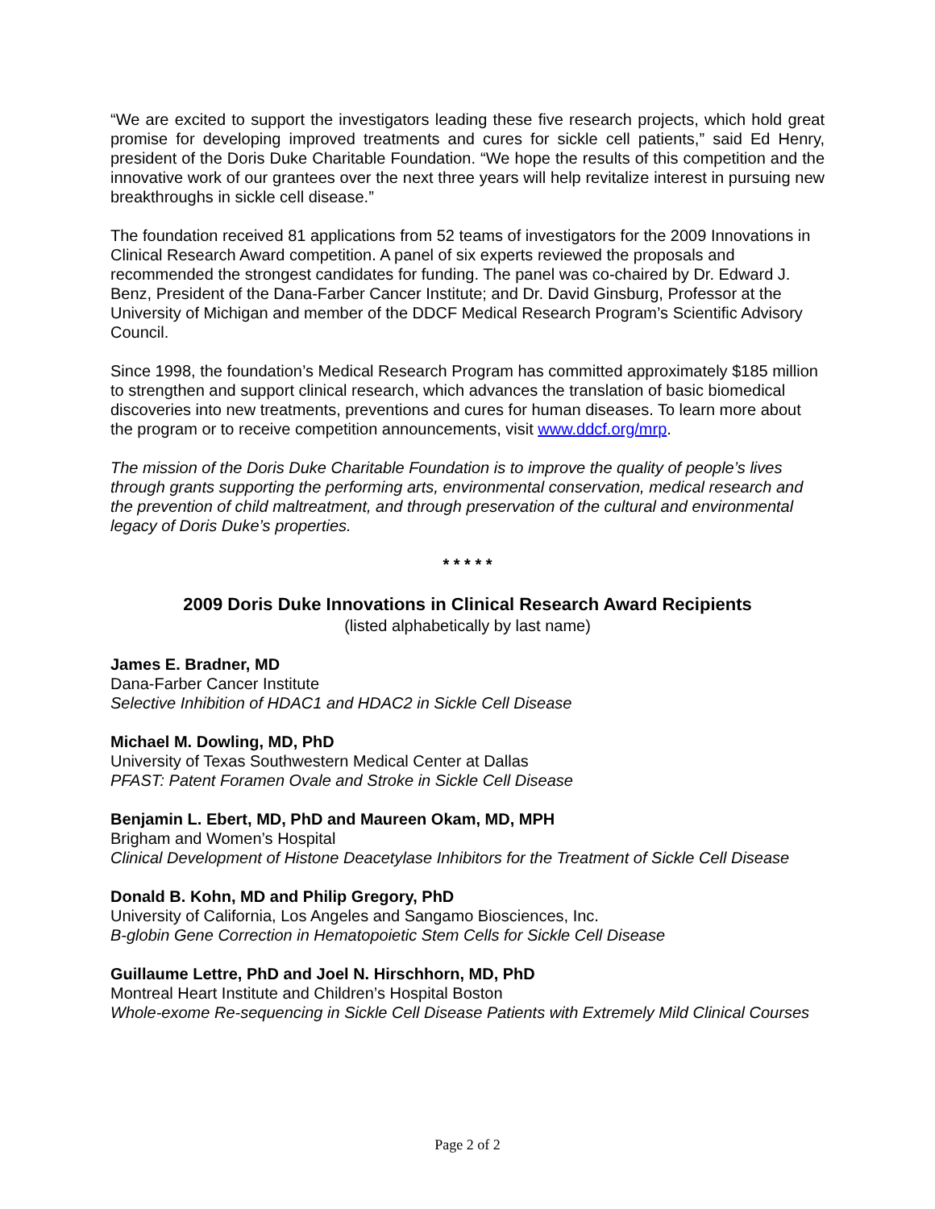“We are excited to support the investigators leading these five research projects, which hold great promise for developing improved treatments and cures for sickle cell patients,” said Ed Henry, president of the Doris Duke Charitable Foundation. “We hope the results of this competition and the innovative work of our grantees over the next three years will help revitalize interest in pursuing new breakthroughs in sickle cell disease.”
The foundation received 81 applications from 52 teams of investigators for the 2009 Innovations in Clinical Research Award competition. A panel of six experts reviewed the proposals and recommended the strongest candidates for funding. The panel was co-chaired by Dr. Edward J. Benz, President of the Dana-Farber Cancer Institute; and Dr. David Ginsburg, Professor at the University of Michigan and member of the DDCF Medical Research Program’s Scientific Advisory Council.
Since 1998, the foundation’s Medical Research Program has committed approximately $185 million to strengthen and support clinical research, which advances the translation of basic biomedical discoveries into new treatments, preventions and cures for human diseases. To learn more about the program or to receive competition announcements, visit www.ddcf.org/mrp.
The mission of the Doris Duke Charitable Foundation is to improve the quality of people’s lives through grants supporting the performing arts, environmental conservation, medical research and the prevention of child maltreatment, and through preservation of the cultural and environmental legacy of Doris Duke’s properties.
* * * * *
2009 Doris Duke Innovations in Clinical Research Award Recipients
(listed alphabetically by last name)
James E. Bradner, MD
Dana-Farber Cancer Institute
Selective Inhibition of HDAC1 and HDAC2 in Sickle Cell Disease
Michael M. Dowling, MD, PhD
University of Texas Southwestern Medical Center at Dallas
PFAST: Patent Foramen Ovale and Stroke in Sickle Cell Disease
Benjamin L. Ebert, MD, PhD and Maureen Okam, MD, MPH
Brigham and Women’s Hospital
Clinical Development of Histone Deacetylase Inhibitors for the Treatment of Sickle Cell Disease
Donald B. Kohn, MD and Philip Gregory, PhD
University of California, Los Angeles and Sangamo Biosciences, Inc.
B-globin Gene Correction in Hematopoietic Stem Cells for Sickle Cell Disease
Guillaume Lettre, PhD and Joel N. Hirschhorn, MD, PhD
Montreal Heart Institute and Children’s Hospital Boston
Whole-exome Re-sequencing in Sickle Cell Disease Patients with Extremely Mild Clinical Courses
Page 2 of 2